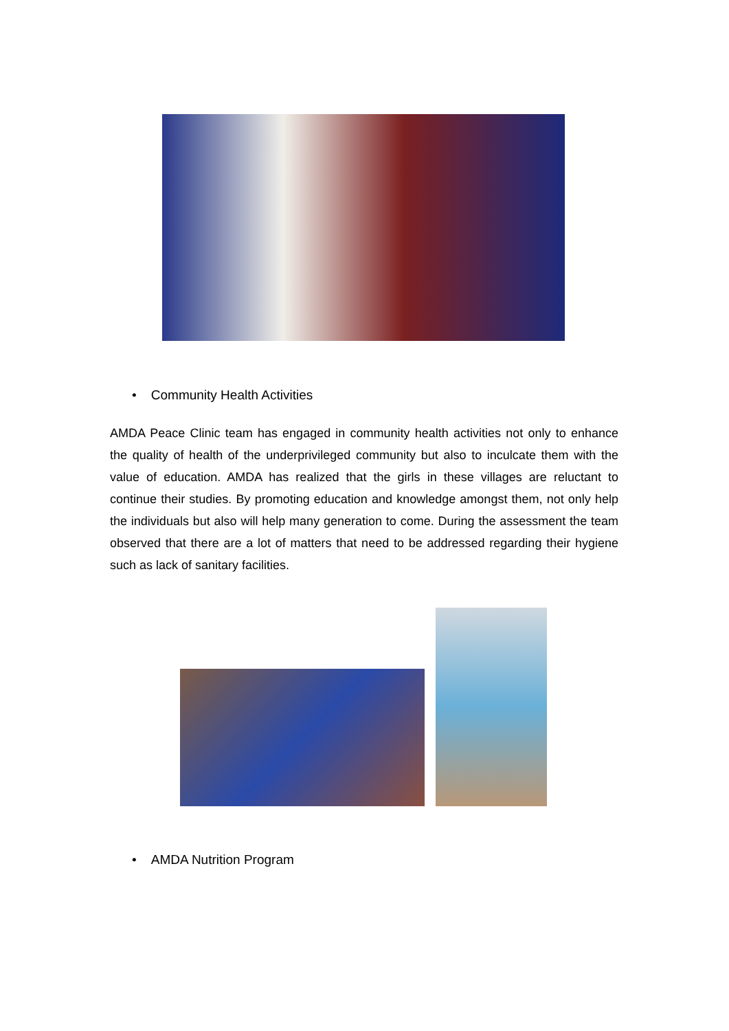• Community Health Activities
AMDA Peace Clinic team has engaged in community health activities not only to enhance the quality of health of the underprivileged community but also to inculcate them with the value of education. AMDA has realized that the girls in these villages are reluctant to continue their studies. By promoting education and knowledge amongst them, not only help the individuals but also will help many generation to come. During the assessment the team observed that there are a lot of matters that need to be addressed regarding their hygiene such as lack of sanitary facilities.
• AMDA Nutrition Program